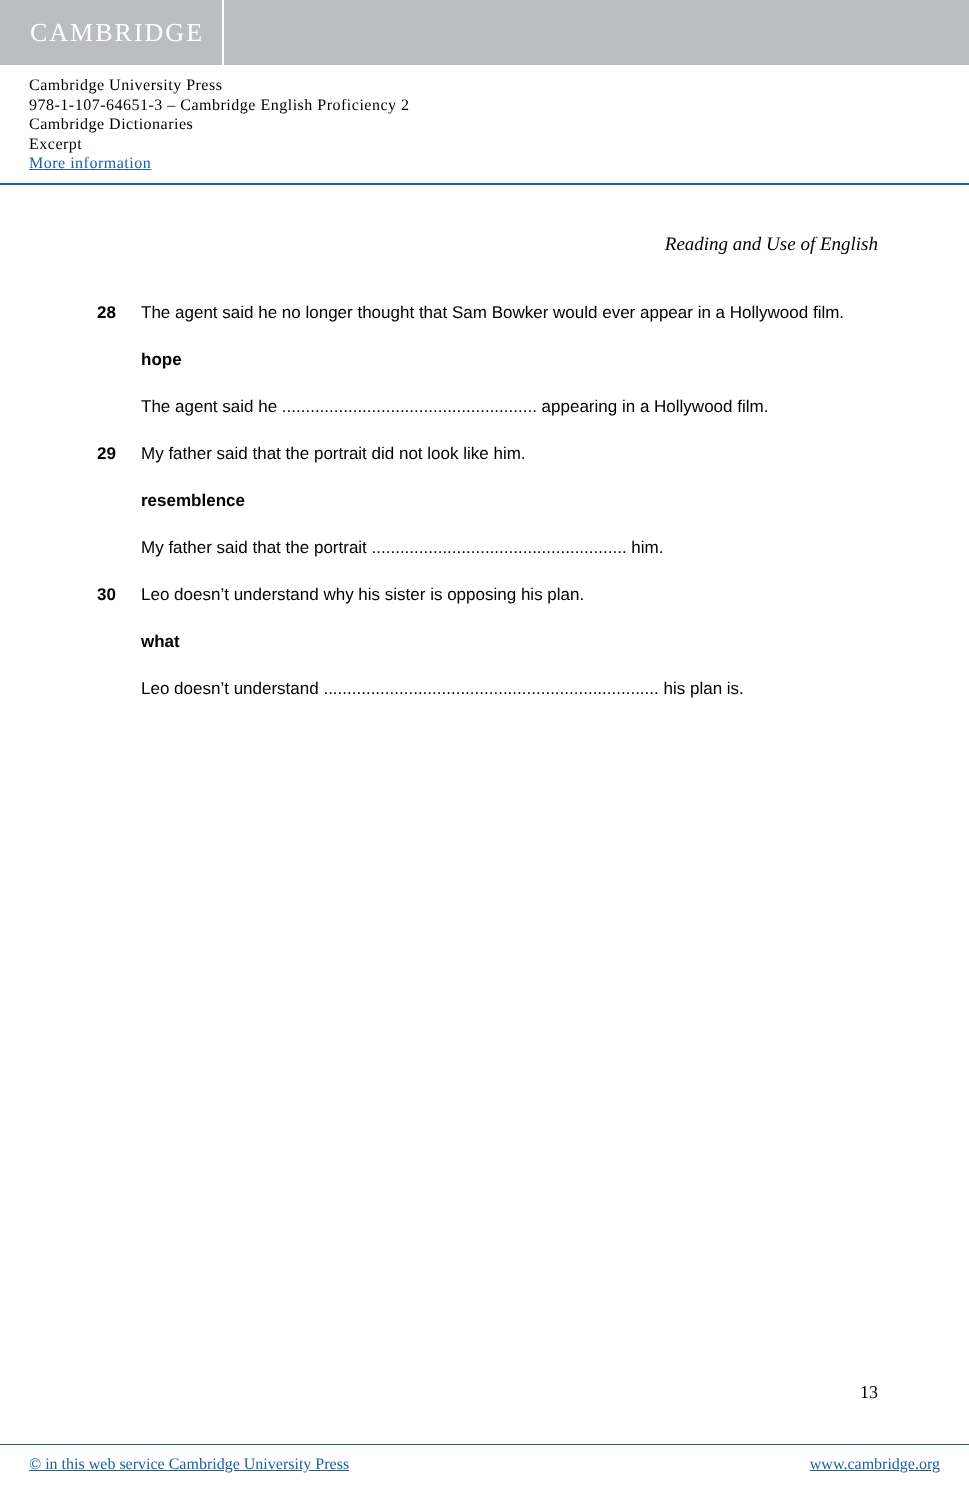CAMBRIDGE
Cambridge University Press
978-1-107-64651-3 – Cambridge English Proficiency 2
Cambridge Dictionaries
Excerpt
More information
Reading and Use of English
28 The agent said he no longer thought that Sam Bowker would ever appear in a Hollywood film.
hope
The agent said he ...................................................... appearing in a Hollywood film.
29 My father said that the portrait did not look like him.
resemblence
My father said that the portrait ...................................................... him.
30 Leo doesn’t understand why his sister is opposing his plan.
what
Leo doesn’t understand ....................................................................... his plan is.
13
© in this web service Cambridge University Press www.cambridge.org